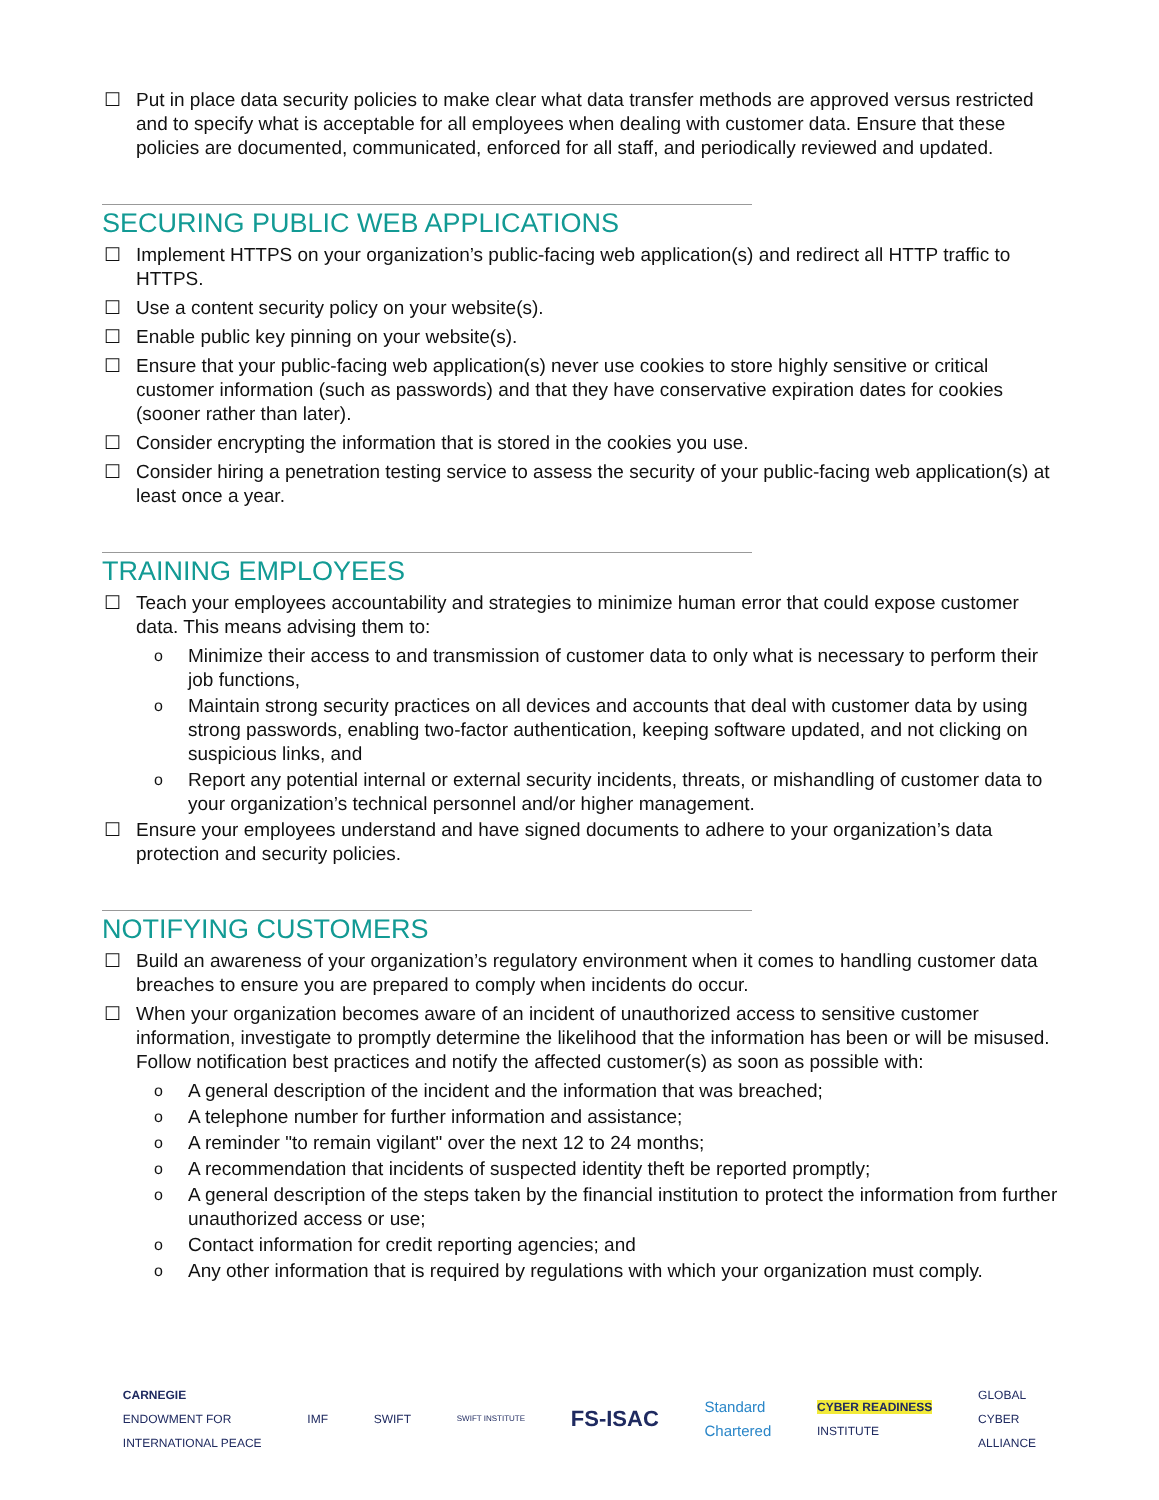☐ Put in place data security policies to make clear what data transfer methods are approved versus restricted and to specify what is acceptable for all employees when dealing with customer data. Ensure that these policies are documented, communicated, enforced for all staff, and periodically reviewed and updated.
SECURING PUBLIC WEB APPLICATIONS
☐ Implement HTTPS on your organization’s public-facing web application(s) and redirect all HTTP traffic to HTTPS.
☐ Use a content security policy on your website(s).
☐ Enable public key pinning on your website(s).
☐ Ensure that your public-facing web application(s) never use cookies to store highly sensitive or critical customer information (such as passwords) and that they have conservative expiration dates for cookies (sooner rather than later).
☐ Consider encrypting the information that is stored in the cookies you use.
☐ Consider hiring a penetration testing service to assess the security of your public-facing web application(s) at least once a year.
TRAINING EMPLOYEES
☐ Teach your employees accountability and strategies to minimize human error that could expose customer data. This means advising them to:
o
Minimize their access to and transmission of customer data to only what is necessary to perform their job functions,
o
Maintain strong security practices on all devices and accounts that deal with customer data by using strong passwords, enabling two-factor authentication, keeping software updated, and not clicking on suspicious links, and
o
Report any potential internal or external security incidents, threats, or mishandling of customer data to your organization’s technical personnel and/or higher management.
☐ Ensure your employees understand and have signed documents to adhere to your organization’s data protection and security policies.
NOTIFYING CUSTOMERS
☐ Build an awareness of your organization’s regulatory environment when it comes to handling customer data breaches to ensure you are prepared to comply when incidents do occur.
☐ When your organization becomes aware of an incident of unauthorized access to sensitive customer information, investigate to promptly determine the likelihood that the information has been or will be misused. Follow notification best practices and notify the affected customer(s) as soon as possible with:
o
A general description of the incident and the information that was breached;
o
A telephone number for further information and assistance;
o
A reminder "to remain vigilant" over the next 12 to 24 months;
o
A recommendation that incidents of suspected identity theft be reported promptly;
o
A general description of the steps taken by the financial institution to protect the information from further unauthorized access or use;
o
Contact information for credit reporting agencies; and
o
Any other information that is required by regulations with which your organization must comply.
CARNEGIE
ENDOWMENT FOR
INTERNATIONAL PEACE
IMF SWIFT
SWIFT INSTITUTE
FS-ISAC
Standard
Chartered
CYBER READINESS
INSTITUTE
GLOBAL
CYBER
ALLIANCE